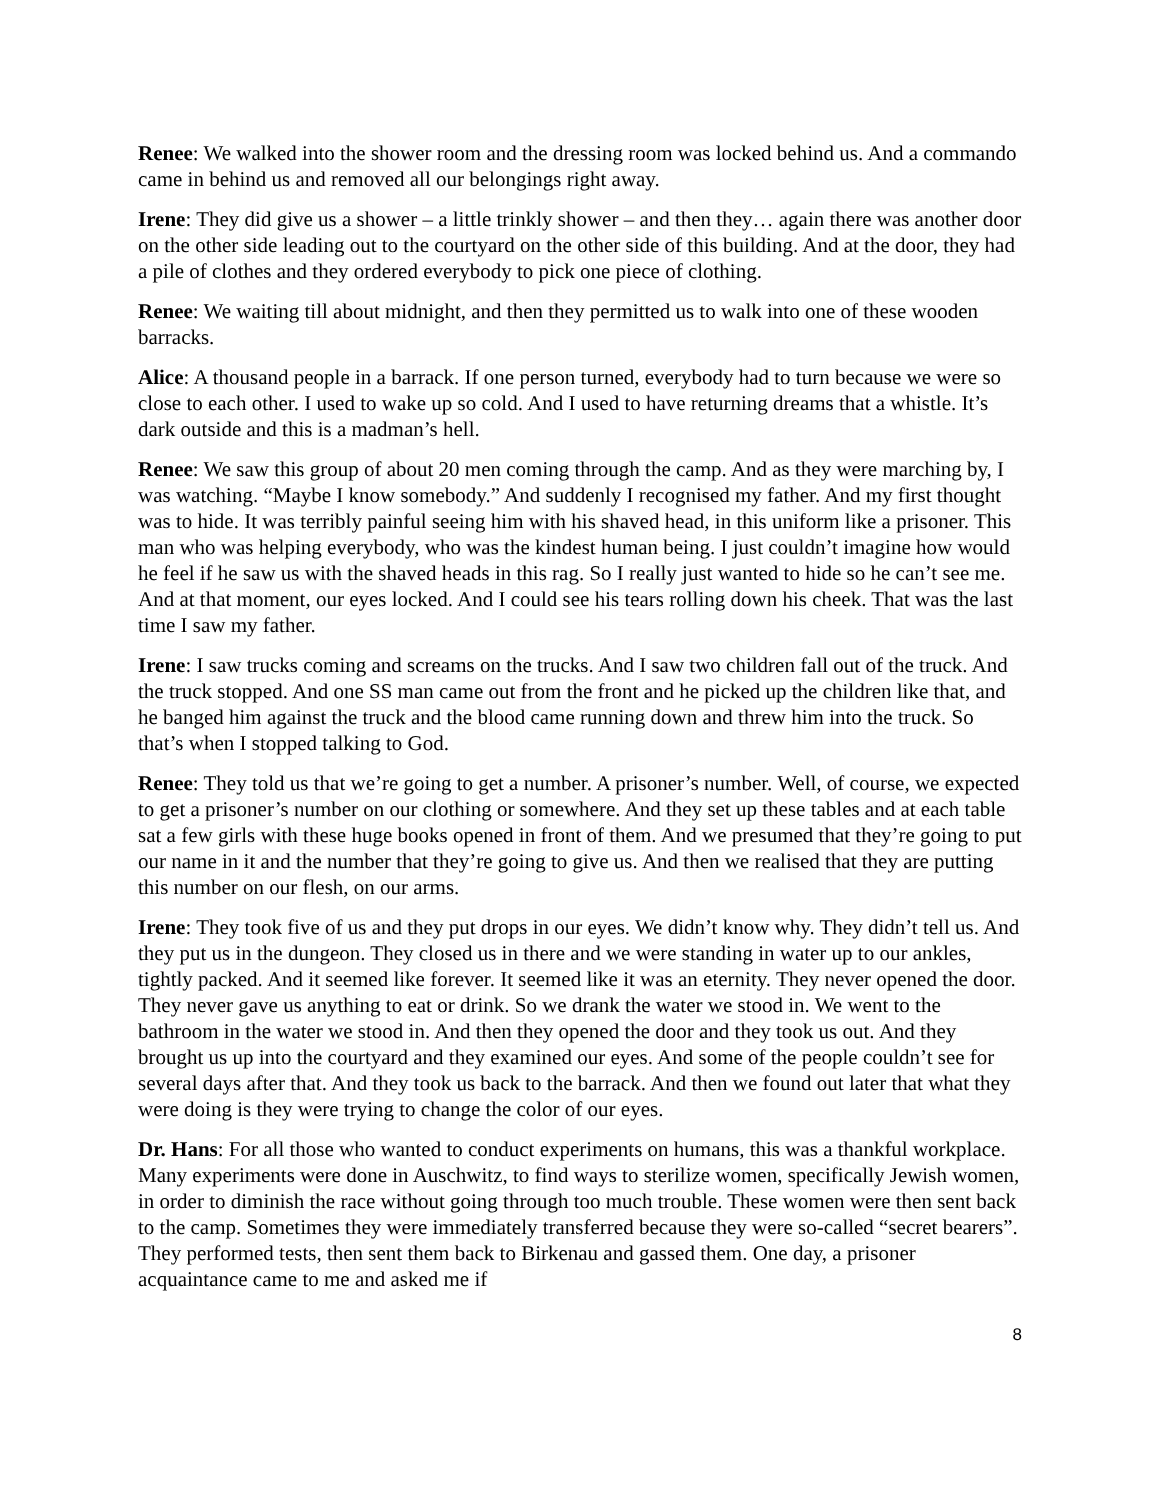Renee: We walked into the shower room and the dressing room was locked behind us. And a commando came in behind us and removed all our belongings right away.
Irene: They did give us a shower – a little trinkly shower – and then they… again there was another door on the other side leading out to the courtyard on the other side of this building. And at the door, they had a pile of clothes and they ordered everybody to pick one piece of clothing.
Renee: We waiting till about midnight, and then they permitted us to walk into one of these wooden barracks.
Alice: A thousand people in a barrack. If one person turned, everybody had to turn because we were so close to each other. I used to wake up so cold. And I used to have returning dreams that a whistle. It’s dark outside and this is a madman’s hell.
Renee: We saw this group of about 20 men coming through the camp. And as they were marching by, I was watching. “Maybe I know somebody.” And suddenly I recognised my father. And my first thought was to hide. It was terribly painful seeing him with his shaved head, in this uniform like a prisoner. This man who was helping everybody, who was the kindest human being. I just couldn’t imagine how would he feel if he saw us with the shaved heads in this rag. So I really just wanted to hide so he can’t see me. And at that moment, our eyes locked. And I could see his tears rolling down his cheek. That was the last time I saw my father.
Irene: I saw trucks coming and screams on the trucks. And I saw two children fall out of the truck. And the truck stopped. And one SS man came out from the front and he picked up the children like that, and he banged him against the truck and the blood came running down and threw him into the truck. So that’s when I stopped talking to God.
Renee: They told us that we’re going to get a number. A prisoner’s number. Well, of course, we expected to get a prisoner’s number on our clothing or somewhere. And they set up these tables and at each table sat a few girls with these huge books opened in front of them. And we presumed that they’re going to put our name in it and the number that they’re going to give us. And then we realised that they are putting this number on our flesh, on our arms.
Irene: They took five of us and they put drops in our eyes. We didn’t know why. They didn’t tell us. And they put us in the dungeon. They closed us in there and we were standing in water up to our ankles, tightly packed. And it seemed like forever. It seemed like it was an eternity. They never opened the door. They never gave us anything to eat or drink. So we drank the water we stood in. We went to the bathroom in the water we stood in. And then they opened the door and they took us out. And they brought us up into the courtyard and they examined our eyes. And some of the people couldn’t see for several days after that. And they took us back to the barrack. And then we found out later that what they were doing is they were trying to change the color of our eyes.
Dr. Hans: For all those who wanted to conduct experiments on humans, this was a thankful workplace. Many experiments were done in Auschwitz, to find ways to sterilize women, specifically Jewish women, in order to diminish the race without going through too much trouble. These women were then sent back to the camp. Sometimes they were immediately transferred because they were so-called “secret bearers”. They performed tests, then sent them back to Birkenau and gassed them. One day, a prisoner acquaintance came to me and asked me if
8